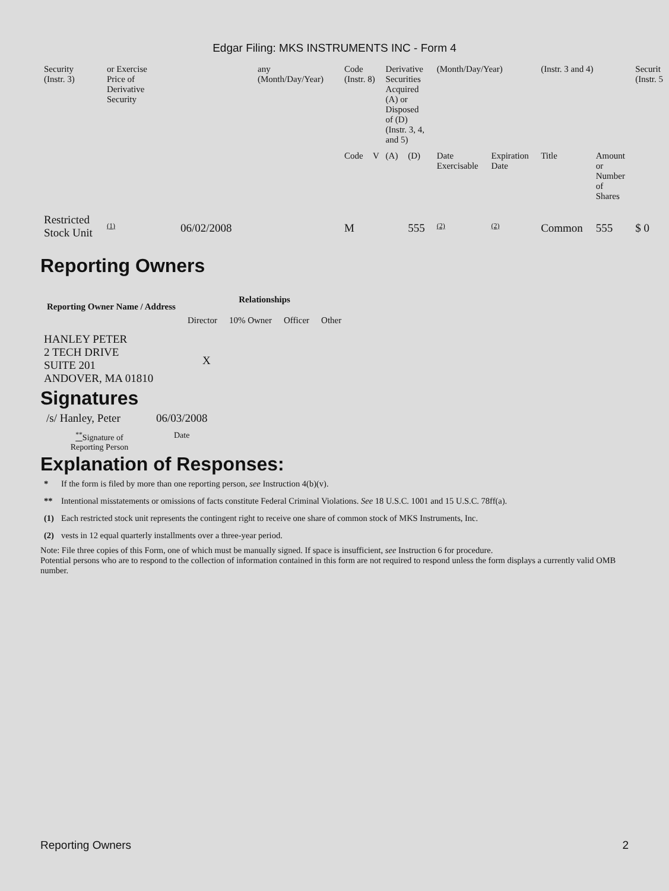Edgar Filing: MKS INSTRUMENTS INC - Form 4
| Security (Instr. 3) | or Exercise Price of Derivative Security | | any (Month/Day/Year) | Code (Instr. 8) | | Derivative Securities Acquired (A) or Disposed of (D) (Instr. 3, 4, and 5) | | (Month/Day/Year) | | (Instr. 3 and 4) | | Securit (Instr. 5 |
| | | | | Code | V | (A) | (D) | Date Exercisable | Expiration Date | Title | Amount or Number of Shares | |
| Restricted Stock Unit | (1) | 06/02/2008 | | M | | | 555 | (2) | (2) | Common | 555 | $ 0 |
Reporting Owners
| Reporting Owner Name / Address | Relationships | | | |
| --- | --- | --- | --- | --- |
| | Director | 10% Owner | Officer | Other |
| HANLEY PETER 2 TECH DRIVE SUITE 201 ANDOVER, MA 01810 | X | | | |
Signatures
| /s/ Hanley, Peter | 06/03/2008 |
| <sup>**</sup> Signature of Reporting Person | Date |
Explanation of Responses:
| * | If the form is filed by more than one reporting person, see Instruction 4(b)(v). |
| ** | Intentional misstatements or omissions of facts constitute Federal Criminal Violations. See 18 U.S.C. 1001 and 15 U.S.C. 78ff(a). |
| (1) | Each restricted stock unit represents the contingent right to receive one share of common stock of MKS Instruments, Inc. |
| (2) | vests in 12 equal quarterly installments over a three-year period. |
Note: File three copies of this Form, one of which must be manually signed. If space is insufficient, see Instruction 6 for procedure.
Potential persons who are to respond to the collection of information contained in this form are not required to respond unless the form displays a currently valid OMB number.
Reporting Owners 2